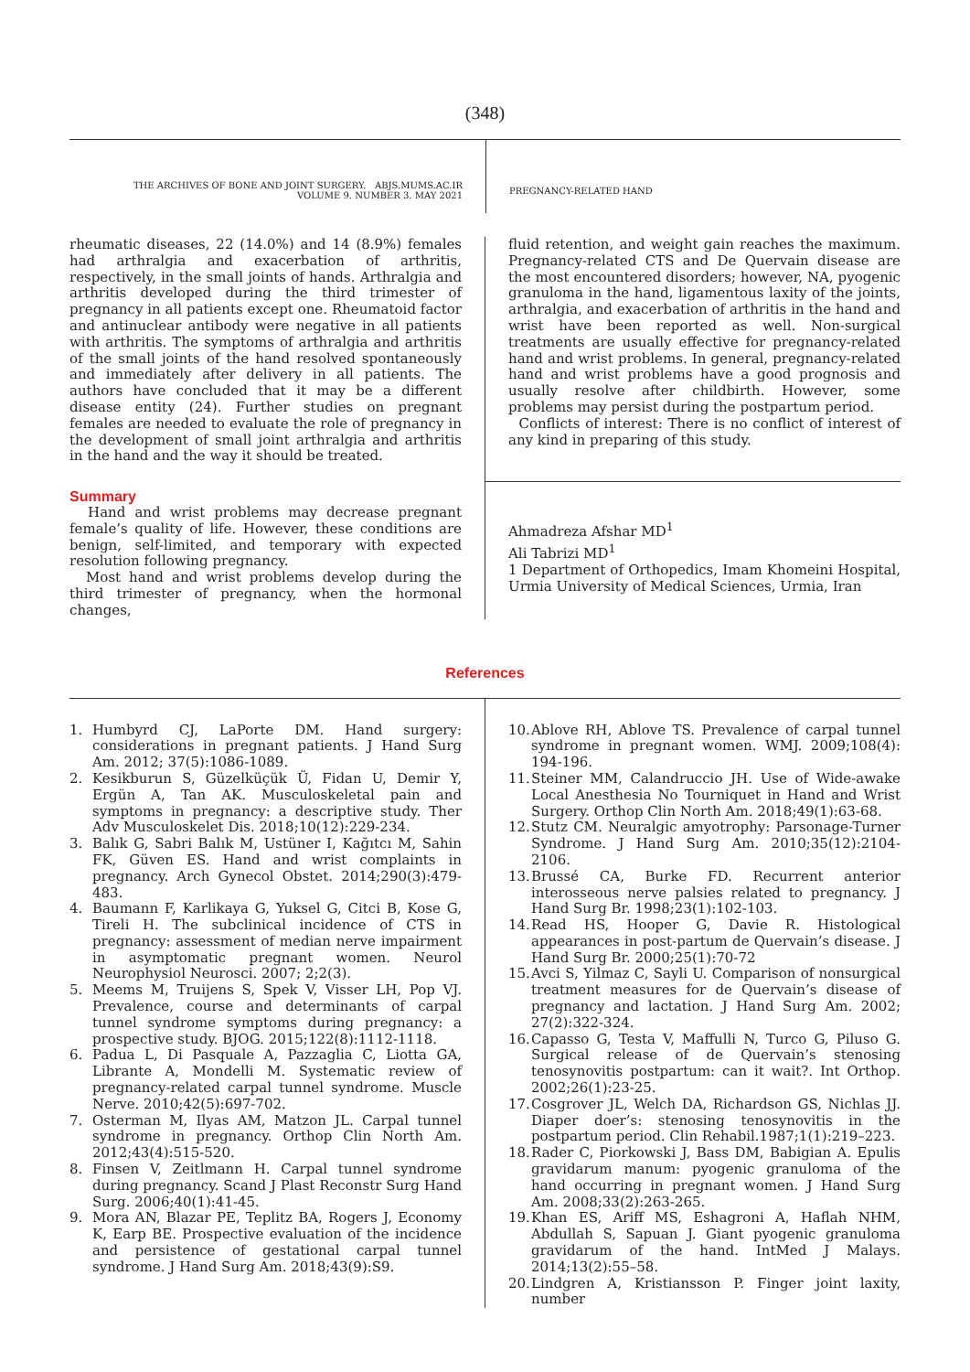(348)
THE ARCHIVES OF BONE AND JOINT SURGERY. ABJS.MUMS.AC.IR
VOLUME 9. NUMBER 3. MAY 2021
PREGNANCY-RELATED HAND
rheumatic diseases, 22 (14.0%) and 14 (8.9%) females had arthralgia and exacerbation of arthritis, respectively, in the small joints of hands. Arthralgia and arthritis developed during the third trimester of pregnancy in all patients except one. Rheumatoid factor and antinuclear antibody were negative in all patients with arthritis. The symptoms of arthralgia and arthritis of the small joints of the hand resolved spontaneously and immediately after delivery in all patients. The authors have concluded that it may be a different disease entity (24). Further studies on pregnant females are needed to evaluate the role of pregnancy in the development of small joint arthralgia and arthritis in the hand and the way it should be treated.
Summary
Hand and wrist problems may decrease pregnant female’s quality of life. However, these conditions are benign, self-limited, and temporary with expected resolution following pregnancy.
Most hand and wrist problems develop during the third trimester of pregnancy, when the hormonal changes,
fluid retention, and weight gain reaches the maximum. Pregnancy-related CTS and De Quervain disease are the most encountered disorders; however, NA, pyogenic granuloma in the hand, ligamentous laxity of the joints, arthralgia, and exacerbation of arthritis in the hand and wrist have been reported as well. Non-surgical treatments are usually effective for pregnancy-related hand and wrist problems. In general, pregnancy-related hand and wrist problems have a good prognosis and usually resolve after childbirth. However, some problems may persist during the postpartum period.
Conflicts of interest: There is no conflict of interest of any kind in preparing of this study.
Ahmadreza Afshar MD<sup>1</sup>
Ali Tabrizi MD<sup>1</sup>
1 Department of Orthopedics, Imam Khomeini Hospital, Urmia University of Medical Sciences, Urmia, Iran
References
1. Humbyrd CJ, LaPorte DM. Hand surgery: considerations in pregnant patients. J Hand Surg Am. 2012; 37(5):1086-1089.
2. Kesikburun S, Güzelküçük Ü, Fidan U, Demir Y, Ergün A, Tan AK. Musculoskeletal pain and symptoms in pregnancy: a descriptive study. Ther Adv Musculoskelet Dis. 2018;10(12):229-234.
3. Balık G, Sabri Balık M, Ustüner I, Kağıtcı M, Sahin FK, Güven ES. Hand and wrist complaints in pregnancy. Arch Gynecol Obstet. 2014;290(3):479-483.
4. Baumann F, Karlikaya G, Yuksel G, Citci B, Kose G, Tireli H. The subclinical incidence of CTS in pregnancy: assessment of median nerve impairment in asymptomatic pregnant women. Neurol Neurophysiol Neurosci. 2007; 2;2(3).
5. Meems M, Truijens S, Spek V, Visser LH, Pop VJ. Prevalence, course and determinants of carpal tunnel syndrome symptoms during pregnancy: a prospective study. BJOG. 2015;122(8):1112-1118.
6. Padua L, Di Pasquale A, Pazzaglia C, Liotta GA, Librante A, Mondelli M. Systematic review of pregnancy-related carpal tunnel syndrome. Muscle Nerve. 2010;42(5):697-702.
7. Osterman M, Ilyas AM, Matzon JL. Carpal tunnel syndrome in pregnancy. Orthop Clin North Am. 2012;43(4):515-520.
8. Finsen V, Zeitlmann H. Carpal tunnel syndrome during pregnancy. Scand J Plast Reconstr Surg Hand Surg. 2006;40(1):41-45.
9. Mora AN, Blazar PE, Teplitz BA, Rogers J, Economy K, Earp BE. Prospective evaluation of the incidence and persistence of gestational carpal tunnel syndrome. J Hand Surg Am. 2018;43(9):S9.
10. Ablove RH, Ablove TS. Prevalence of carpal tunnel syndrome in pregnant women. WMJ. 2009;108(4): 194-196.
11. Steiner MM, Calandruccio JH. Use of Wide-awake Local Anesthesia No Tourniquet in Hand and Wrist Surgery. Orthop Clin North Am. 2018;49(1):63-68.
12. Stutz CM. Neuralgic amyotrophy: Parsonage-Turner Syndrome. J Hand Surg Am. 2010;35(12):2104-2106.
13. Brussé CA, Burke FD. Recurrent anterior interosseous nerve palsies related to pregnancy. J Hand Surg Br. 1998;23(1):102-103.
14. Read HS, Hooper G, Davie R. Histological appearances in post-partum de Quervain’s disease. J Hand Surg Br. 2000;25(1):70-72
15. Avci S, Yilmaz C, Sayli U. Comparison of nonsurgical treatment measures for de Quervain’s disease of pregnancy and lactation. J Hand Surg Am. 2002; 27(2):322-324.
16. Capasso G, Testa V, Maffulli N, Turco G, Piluso G. Surgical release of de Quervain’s stenosing tenosynovitis postpartum: can it wait?. Int Orthop. 2002;26(1):23-25.
17. Cosgrover JL, Welch DA, Richardson GS, Nichlas JJ. Diaper doer’s: stenosing tenosynovitis in the postpartum period. Clin Rehabil.1987;1(1):219–223.
18. Rader C, Piorkowski J, Bass DM, Babigian A. Epulis gravidarum manum: pyogenic granuloma of the hand occurring in pregnant women. J Hand Surg Am. 2008;33(2):263-265.
19. Khan ES, Ariff MS, Eshagroni A, Haflah NHM, Abdullah S, Sapuan J. Giant pyogenic granuloma gravidarum of the hand. IntMed J Malays. 2014;13(2):55–58.
20. Lindgren A, Kristiansson P. Finger joint laxity, number